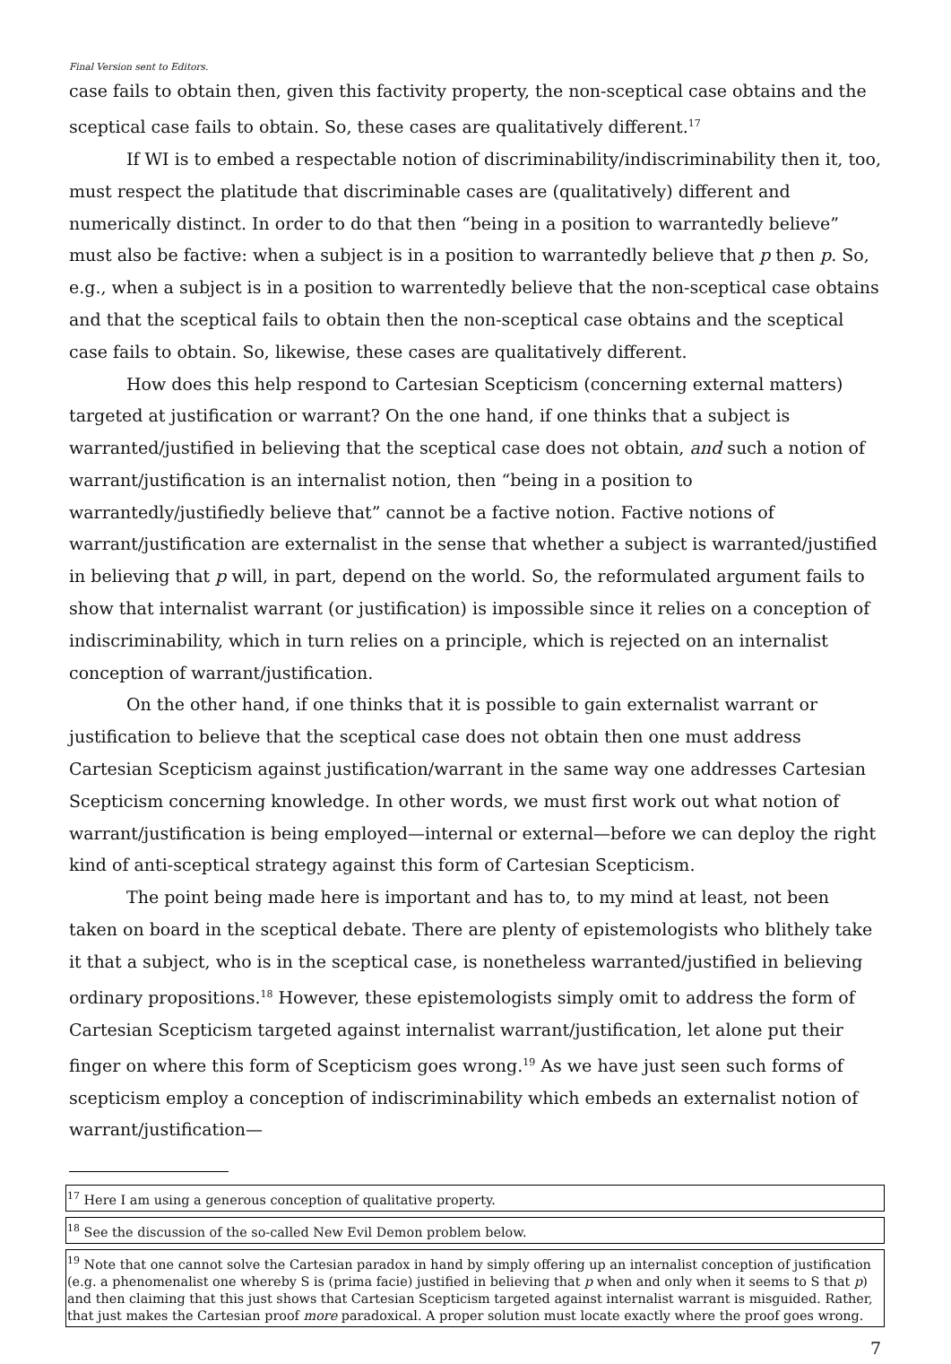Final Version sent to Editors.
case fails to obtain then, given this factivity property, the non-sceptical case obtains and the sceptical case fails to obtain. So, these cases are qualitatively different.<sup>17</sup>
If WI is to embed a respectable notion of discriminability/indiscriminability then it, too, must respect the platitude that discriminable cases are (qualitatively) different and numerically distinct. In order to do that then “being in a position to warrantedly believe” must also be factive: when a subject is in a position to warrantedly believe that p then p. So, e.g., when a subject is in a position to warrentedly believe that the non-sceptical case obtains and that the sceptical fails to obtain then the non-sceptical case obtains and the sceptical case fails to obtain. So, likewise, these cases are qualitatively different.
How does this help respond to Cartesian Scepticism (concerning external matters) targeted at justification or warrant? On the one hand, if one thinks that a subject is warranted/justified in believing that the sceptical case does not obtain, and such a notion of warrant/justification is an internalist notion, then “being in a position to warrantedly/justifiedly believe that” cannot be a factive notion. Factive notions of warrant/justification are externalist in the sense that whether a subject is warranted/justified in believing that p will, in part, depend on the world. So, the reformulated argument fails to show that internalist warrant (or justification) is impossible since it relies on a conception of indiscriminability, which in turn relies on a principle, which is rejected on an internalist conception of warrant/justification.
On the other hand, if one thinks that it is possible to gain externalist warrant or justification to believe that the sceptical case does not obtain then one must address Cartesian Scepticism against justification/warrant in the same way one addresses Cartesian Scepticism concerning knowledge. In other words, we must first work out what notion of warrant/justification is being employed—internal or external—before we can deploy the right kind of anti-sceptical strategy against this form of Cartesian Scepticism.
The point being made here is important and has to, to my mind at least, not been taken on board in the sceptical debate. There are plenty of epistemologists who blithely take it that a subject, who is in the sceptical case, is nonetheless warranted/justified in believing ordinary propositions.<sup>18</sup> However, these epistemologists simply omit to address the form of Cartesian Scepticism targeted against internalist warrant/justification, let alone put their finger on where this form of Scepticism goes wrong.<sup>19</sup> As we have just seen such forms of scepticism employ a conception of indiscriminability which embeds an externalist notion of warrant/justification—
<sup>17</sup> Here I am using a generous conception of qualitative property.
<sup>18</sup> See the discussion of the so-called New Evil Demon problem below.
<sup>19</sup> Note that one cannot solve the Cartesian paradox in hand by simply offering up an internalist conception of justification (e.g. a phenomenalist one whereby S is (prima facie) justified in believing that p when and only when it seems to S that p) and then claiming that this just shows that Cartesian Scepticism targeted against internalist warrant is misguided. Rather, that just makes the Cartesian proof more paradoxical. A proper solution must locate exactly where the proof goes wrong.
7